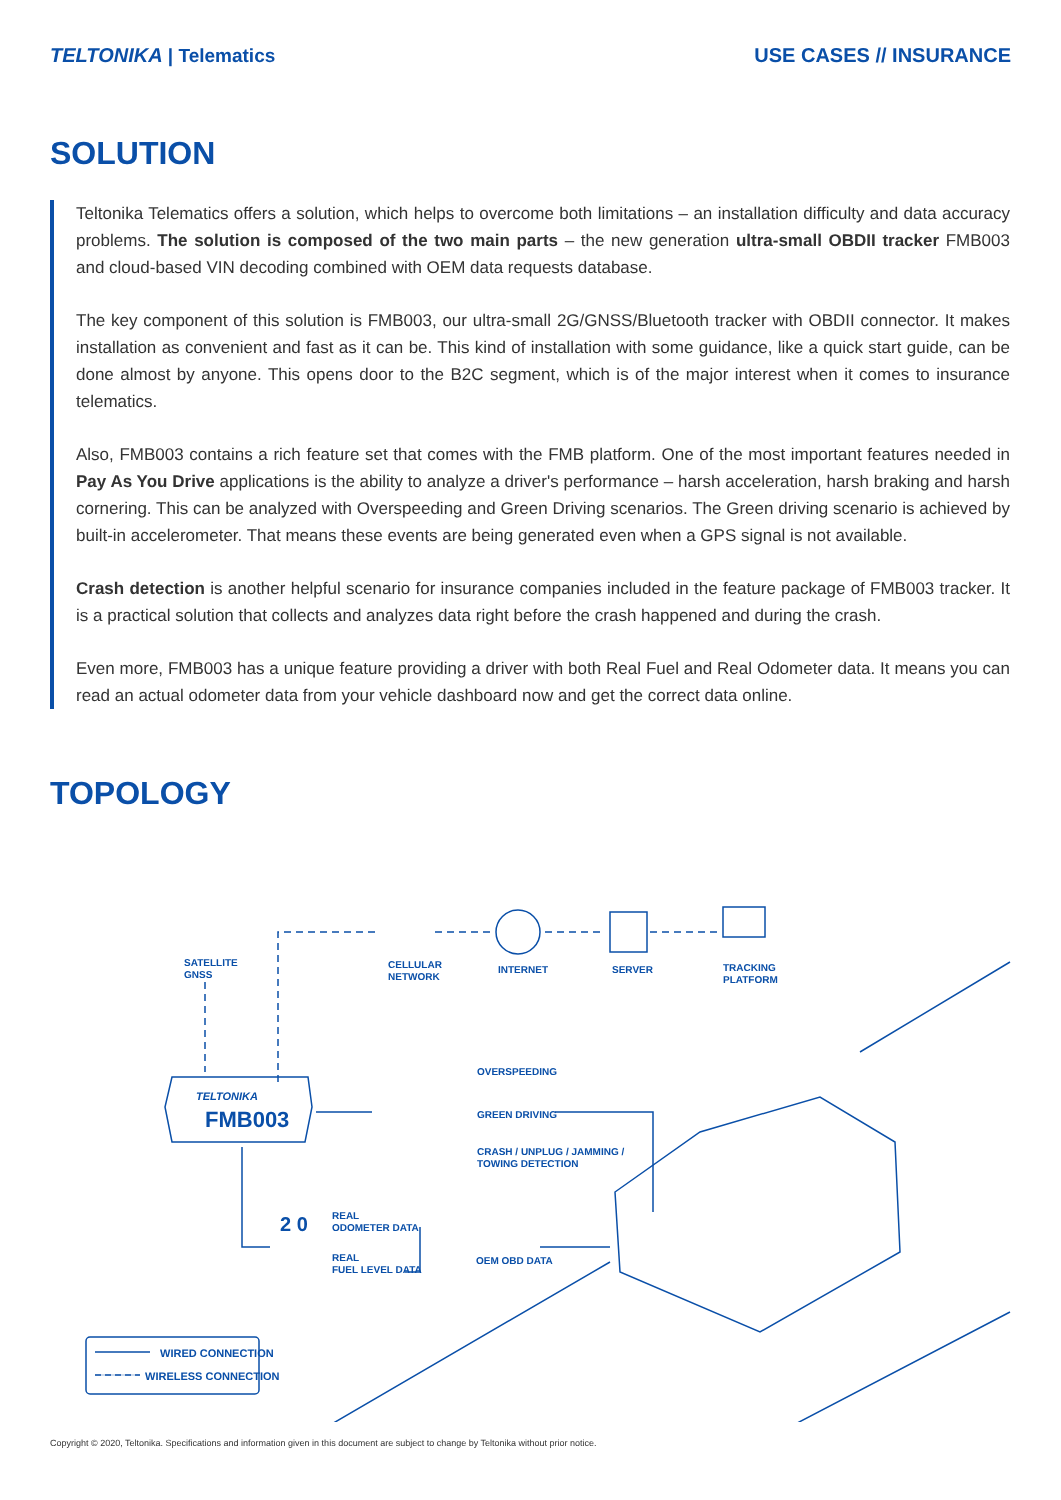TELTONIKA | Telematics USE CASES // INSURANCE
SOLUTION
Teltonika Telematics offers a solution, which helps to overcome both limitations – an installation difficulty and data accuracy problems. The solution is composed of the two main parts – the new generation ultra-small OBDII tracker FMB003 and cloud-based VIN decoding combined with OEM data requests database.
The key component of this solution is FMB003, our ultra-small 2G/GNSS/Bluetooth tracker with OBDII connector. It makes installation as convenient and fast as it can be. This kind of installation with some guidance, like a quick start guide, can be done almost by anyone. This opens door to the B2C segment, which is of the major interest when it comes to insurance telematics.
Also, FMB003 contains a rich feature set that comes with the FMB platform. One of the most important features needed in Pay As You Drive applications is the ability to analyze a driver's performance – harsh acceleration, harsh braking and harsh cornering. This can be analyzed with Overspeeding and Green Driving scenarios. The Green driving scenario is achieved by built-in accelerometer. That means these events are being generated even when a GPS signal is not available.
Crash detection is another helpful scenario for insurance companies included in the feature package of FMB003 tracker. It is a practical solution that collects and analyzes data right before the crash happened and during the crash.
Even more, FMB003 has a unique feature providing a driver with both Real Fuel and Real Odometer data. It means you can read an actual odometer data from your vehicle dashboard now and get the correct data online.
TOPOLOGY
SATELLITE
GNSS
CELLULAR
NETWORK
INTERNET SERVER
TRACKING
PLATFORM
TELTONIKA
FMB003
OVERSPEEDING
GREEN DRIVING
CRASH / UNPLUG / JAMMING /
TOWING DETECTION
2 0
REAL
ODOMETER DATA
REAL
FUEL LEVEL DATA
OEM OBD DATA
WIRED CONNECTION
WIRELESS CONNECTION
Copyright © 2020, Teltonika. Specifications and information given in this document are subject to change by Teltonika without prior notice.